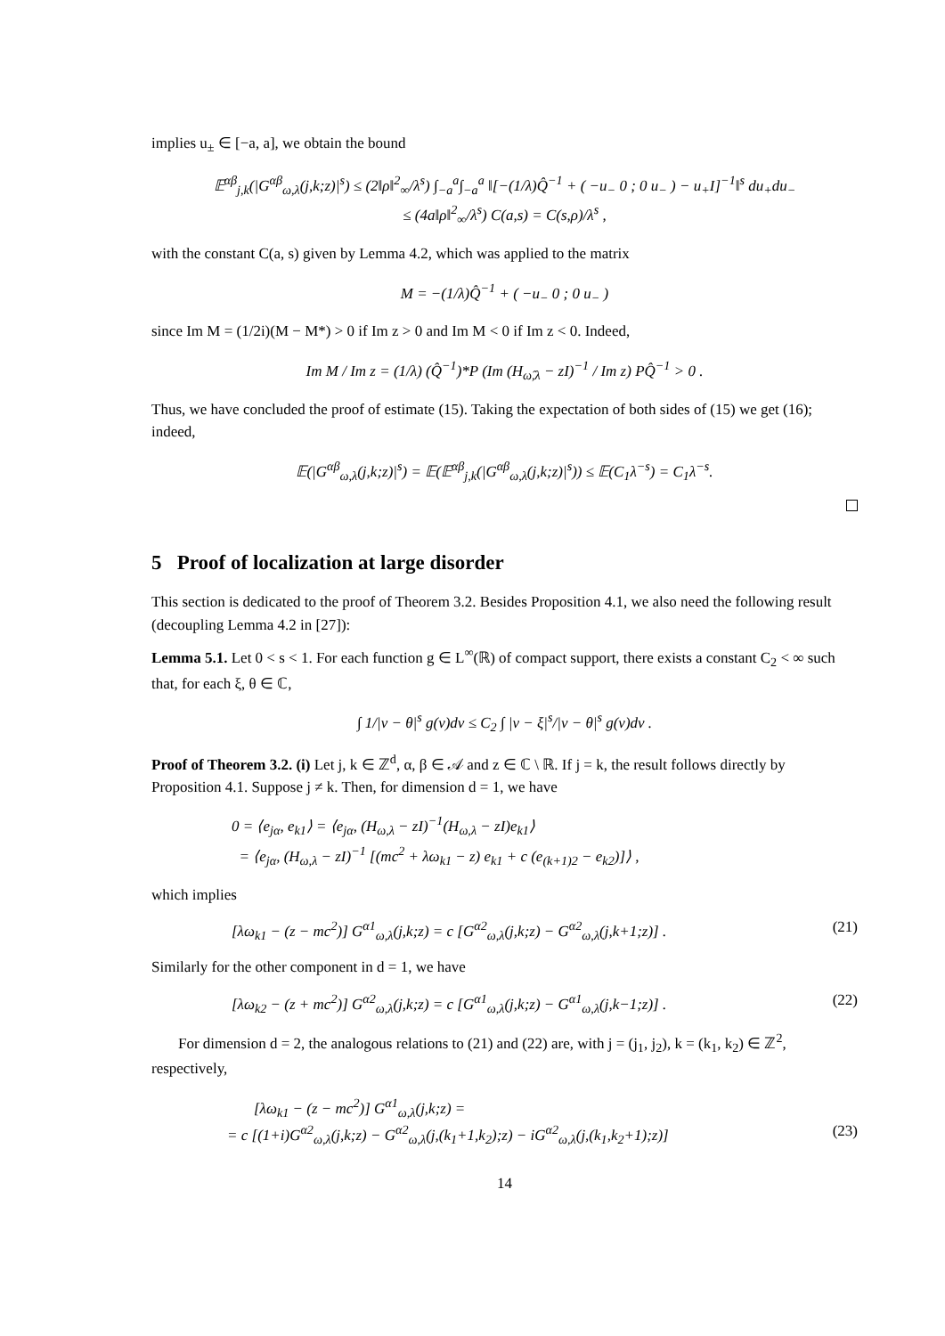implies u<sub>±</sub> ∈ [−a, a], we obtain the bound
𝔼<sup>αβ</sup><sub>j,k</sub>(|G<sup>αβ</sup><sub>ω,λ</sub>(j,k;z)|<sup>s</sup>) ≤ (2‖ρ‖<sup>2</sup><sub>∞</sub>/λ<sup>s</sup>) ∫<sub>−a</sub><sup>a</sup>∫<sub>−a</sub><sup>a</sup> ‖[−(1/λ)Q̂<sup>−1</sup> + ( −u<sub>−</sub> 0 ; 0 u<sub>−</sub> ) − u<sub>+</sub>I]<sup>−1</sup>‖<sup>s</sup> du<sub>+</sub>du<sub>−</sub>
≤ (4a‖ρ‖<sup>2</sup><sub>∞</sub>/λ<sup>s</sup>) C(a,s) = C(s,ρ)/λ<sup>s</sup> ,
with the constant C(a, s) given by Lemma 4.2, which was applied to the matrix
M = −(1/λ)Q̂<sup>−1</sup> + ( −u<sub>−</sub> 0 ; 0 u<sub>−</sub> )
since Im M = (1/2i)(M − M*) > 0 if Im z > 0 and Im M < 0 if Im z < 0. Indeed,
Im M / Im z = (1/λ) (Q̂<sup>−1</sup>)*P (Im (H<sub>ω̂,λ</sub> − zI)<sup>−1</sup> / Im z) PQ̂<sup>−1</sup> > 0 .
Thus, we have concluded the proof of estimate (15). Taking the expectation of both sides of (15) we get (16); indeed,
𝔼(|G<sup>αβ</sup><sub>ω,λ</sub>(j,k;z)|<sup>s</sup>) = 𝔼(𝔼<sup>αβ</sup><sub>j,k</sub>(|G<sup>αβ</sup><sub>ω,λ</sub>(j,k;z)|<sup>s</sup>)) ≤ 𝔼(C<sub>1</sub>λ<sup>−s</sup>) = C<sub>1</sub>λ<sup>−s</sup>.
5 Proof of localization at large disorder
This section is dedicated to the proof of Theorem 3.2. Besides Proposition 4.1, we also need the following result (decoupling Lemma 4.2 in [27]):
Lemma 5.1. Let 0 < s < 1. For each function g ∈ L<sup>∞</sup>(ℝ) of compact support, there exists a constant C<sub>2</sub> < ∞ such that, for each ξ, θ ∈ ℂ,
∫ 1/|v − θ|<sup>s</sup> g(v)dv ≤ C<sub>2</sub> ∫ |v − ξ|<sup>s</sup>/|v − θ|<sup>s</sup> g(v)dv .
Proof of Theorem 3.2. (i) Let j, k ∈ ℤ<sup>d</sup>, α, β ∈ 𝒜 and z ∈ ℂ \ ℝ. If j = k, the result follows directly by Proposition 4.1. Suppose j ≠ k. Then, for dimension d = 1, we have
0 = ⟨e<sub>jα</sub>, e<sub>k1</sub>⟩ = ⟨e<sub>jα</sub>, (H<sub>ω,λ</sub> − zI)<sup>−1</sup>(H<sub>ω,λ</sub> − zI)e<sub>k1</sub>⟩
= ⟨e<sub>jα</sub>, (H<sub>ω,λ</sub> − zI)<sup>−1</sup> [(mc<sup>2</sup> + λω<sub>k1</sub> − z) e<sub>k1</sub> + c (e<sub>(k+1)2</sub> − e<sub>k2</sub>)]⟩ ,
which implies
[λω<sub>k1</sub> − (z − mc<sup>2</sup>)] G<sup>α1</sup><sub>ω,λ</sub>(j,k;z) = c [G<sup>α2</sup><sub>ω,λ</sub>(j,k;z) − G<sup>α2</sup><sub>ω,λ</sub>(j,k+1;z)] . (21)
Similarly for the other component in d = 1, we have
[λω<sub>k2</sub> − (z + mc<sup>2</sup>)] G<sup>α2</sup><sub>ω,λ</sub>(j,k;z) = c [G<sup>α1</sup><sub>ω,λ</sub>(j,k;z) − G<sup>α1</sup><sub>ω,λ</sub>(j,k−1;z)] . (22)
For dimension d = 2, the analogous relations to (21) and (22) are, with j = (j<sub>1</sub>, j<sub>2</sub>), k = (k<sub>1</sub>, k<sub>2</sub>) ∈ ℤ<sup>2</sup>, respectively,
[λω<sub>k1</sub> − (z − mc<sup>2</sup>)] G<sup>α1</sup><sub>ω,λ</sub>(j,k;z) =
= c [(1+i)G<sup>α2</sup><sub>ω,λ</sub>(j,k;z) − G<sup>α2</sup><sub>ω,λ</sub>(j,(k<sub>1</sub>+1,k<sub>2</sub>);z) − iG<sup>α2</sup><sub>ω,λ</sub>(j,(k<sub>1</sub>,k<sub>2</sub>+1);z)] (23)
14